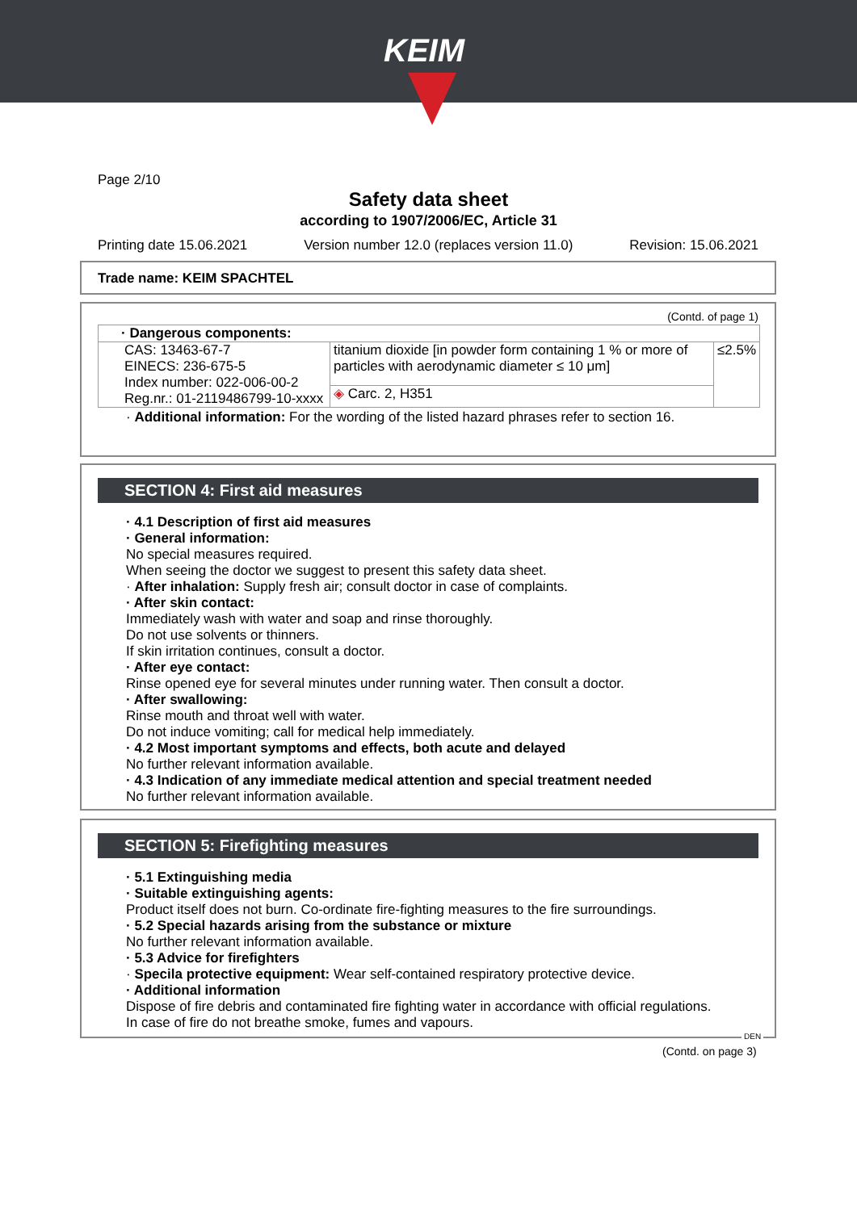KEIM
Page 2/10
Safety data sheet
according to 1907/2006/EC, Article 31
Printing date 15.06.2021 Version number 12.0 (replaces version 11.0) Revision: 15.06.2021
Trade name: KEIM SPACHTEL
(Contd. of page 1)
| · Dangerous components: | | |
| CAS: 13463-67-7 EINECS: 236-675-5 Index number: 022-006-00-2 Reg.nr.: 01-2119486799-10-xxxx | titanium dioxide [in powder form containing 1 % or more of particles with aerodynamic diameter ≤ 10 μm] | ≤2.5% |
| | ◈ Carc. 2, H351 | |
· Additional information: For the wording of the listed hazard phrases refer to section 16.
SECTION 4: First aid measures
· 4.1 Description of first aid measures
· General information:
No special measures required.
When seeing the doctor we suggest to present this safety data sheet.
· After inhalation: Supply fresh air; consult doctor in case of complaints.
· After skin contact:
Immediately wash with water and soap and rinse thoroughly.
Do not use solvents or thinners.
If skin irritation continues, consult a doctor.
· After eye contact:
Rinse opened eye for several minutes under running water. Then consult a doctor.
· After swallowing:
Rinse mouth and throat well with water.
Do not induce vomiting; call for medical help immediately.
· 4.2 Most important symptoms and effects, both acute and delayed
No further relevant information available.
· 4.3 Indication of any immediate medical attention and special treatment needed
No further relevant information available.
SECTION 5: Firefighting measures
· 5.1 Extinguishing media
· Suitable extinguishing agents:
Product itself does not burn. Co-ordinate fire-fighting measures to the fire surroundings.
· 5.2 Special hazards arising from the substance or mixture
No further relevant information available.
· 5.3 Advice for firefighters
· Specila protective equipment: Wear self-contained respiratory protective device.
· Additional information
Dispose of fire debris and contaminated fire fighting water in accordance with official regulations.
In case of fire do not breathe smoke, fumes and vapours.
DEN
(Contd. on page 3)